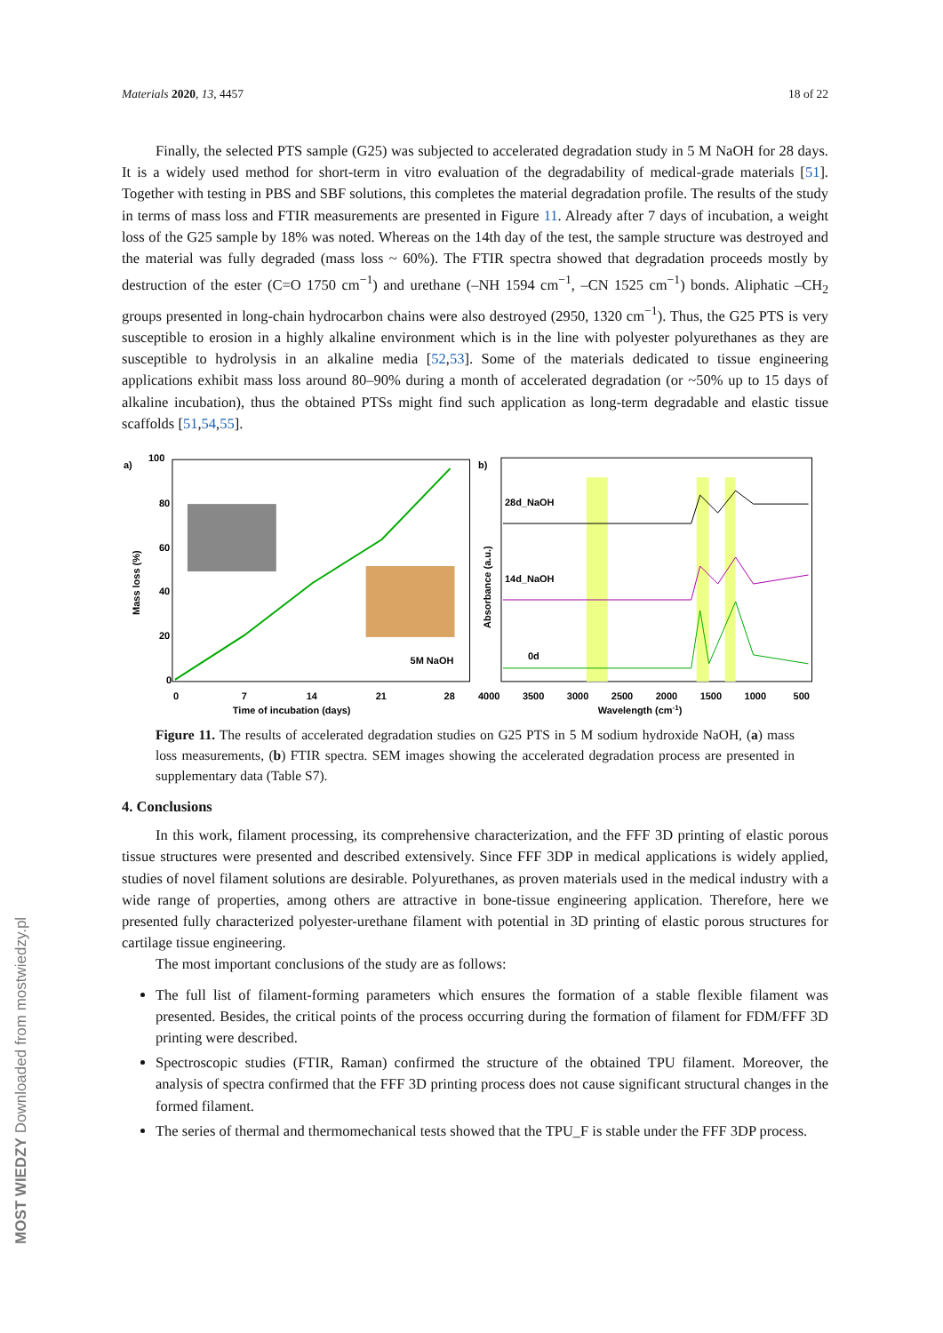Materials 2020, 13, 4457 18 of 22
Finally, the selected PTS sample (G25) was subjected to accelerated degradation study in 5 M NaOH for 28 days. It is a widely used method for short-term in vitro evaluation of the degradability of medical-grade materials [51]. Together with testing in PBS and SBF solutions, this completes the material degradation profile. The results of the study in terms of mass loss and FTIR measurements are presented in Figure 11. Already after 7 days of incubation, a weight loss of the G25 sample by 18% was noted. Whereas on the 14th day of the test, the sample structure was destroyed and the material was fully degraded (mass loss ~ 60%). The FTIR spectra showed that degradation proceeds mostly by destruction of the ester (C=O 1750 cm<sup>−1</sup>) and urethane (–NH 1594 cm<sup>−1</sup>, –CN 1525 cm<sup>−1</sup>) bonds. Aliphatic –CH<sub>2</sub> groups presented in long-chain hydrocarbon chains were also destroyed (2950, 1320 cm<sup>−1</sup>). Thus, the G25 PTS is very susceptible to erosion in a highly alkaline environment which is in the line with polyester polyurethanes as they are susceptible to hydrolysis in an alkaline media [52,53]. Some of the materials dedicated to tissue engineering applications exhibit mass loss around 80–90% during a month of accelerated degradation (or ~50% up to 15 days of alkaline incubation), thus the obtained PTSs might find such application as long-term degradable and elastic tissue scaffolds [51,54,55].
a)
100
80
60
40
20
0
0
7
14
21
28
5M NaOH
Time of incubation (days)
Mass loss (%)
b)
28d_NaOH
14d_NaOH
0d
4000
3500
3000
2500
2000
1500
1000
500
Wavelength (cm-1)
Absorbance (a.u.)
Figure 11. The results of accelerated degradation studies on G25 PTS in 5 M sodium hydroxide NaOH, (a) mass loss measurements, (b) FTIR spectra. SEM images showing the accelerated degradation process are presented in supplementary data (Table S7).
4. Conclusions
In this work, filament processing, its comprehensive characterization, and the FFF 3D printing of elastic porous tissue structures were presented and described extensively. Since FFF 3DP in medical applications is widely applied, studies of novel filament solutions are desirable. Polyurethanes, as proven materials used in the medical industry with a wide range of properties, among others are attractive in bone-tissue engineering application. Therefore, here we presented fully characterized polyester-urethane filament with potential in 3D printing of elastic porous structures for cartilage tissue engineering.
The most important conclusions of the study are as follows:
The full list of filament-forming parameters which ensures the formation of a stable flexible filament was presented. Besides, the critical points of the process occurring during the formation of filament for FDM/FFF 3D printing were described.
Spectroscopic studies (FTIR, Raman) confirmed the structure of the obtained TPU filament. Moreover, the analysis of spectra confirmed that the FFF 3D printing process does not cause significant structural changes in the formed filament.
The series of thermal and thermomechanical tests showed that the TPU_F is stable under the FFF 3DP process.
MOST WIEDZY Downloaded from mostwiedzy.pl